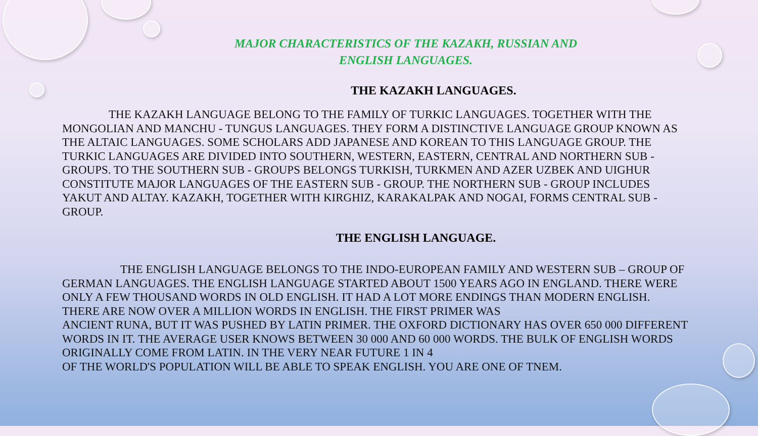MAJOR CHARACTERISTICS OF THE KAZAKH, RUSSIAN AND ENGLISH LANGUAGES.
THE KAZAKH LANGUAGES.
    THE KAZAKH LANGUAGE BELONG TO THE FAMILY OF TURKIC LANGUAGES. TOGETHER WITH THE
MONGOLIAN AND MANCHU - TUNGUS LANGUAGES. THEY FORM A DISTINCTIVE LANGUAGE GROUP KNOWN AS THE ALTAIC LANGUAGES. SOME SCHOLARS ADD JAPANESE AND KOREAN TO THIS LANGUAGE GROUP. THE TURKIC LANGUAGES ARE DIVIDED INTO SOUTHERN, WESTERN, EASTERN, CENTRAL AND NORTHERN SUB - GROUPS. TO THE SOUTHERN SUB - GROUPS BELONGS TURKISH, TURKMEN AND AZER UZBEK AND UIGHUR CONSTITUTE MAJOR LANGUAGES OF THE EASTERN SUB - GROUP. THE NORTHERN SUB - GROUP INCLUDES YAKUT AND ALTAY. KAZAKH, TOGETHER WITH KIRGHIZ, KARAKALPAK AND NOGAI, FORMS CENTRAL SUB - GROUP.
THE ENGLISH LANGUAGE.
     THE ENGLISH LANGUAGE BELONGS TO THE INDO-EUROPEAN FAMILY AND WESTERN SUB – GROUP OF GERMAN LANGUAGES. THE ENGLISH LANGUAGE STARTED ABOUT 1500 YEARS AGO IN ENGLAND. THERE WERE ONLY A FEW THOUSAND WORDS IN OLD ENGLISH. IT HAD A LOT MORE ENDINGS THAN MODERN ENGLISH. THERE ARE NOW OVER A MILLION WORDS IN ENGLISH. THE FIRST PRIMER WAS
ANCIENT RUNA, BUT IT WAS PUSHED BY LATIN PRIMER. THE OXFORD DICTIONARY HAS OVER 650 000 DIFFERENT WORDS IN IT. THE AVERAGE USER KNOWS BETWEEN 30 000 AND 60 000 WORDS. THE BULK OF ENGLISH WORDS ORIGINALLY COME FROM LATIN. IN THE VERY NEAR FUTURE 1 IN 4
OF THE WORLD'S POPULATION WILL BE ABLE TO SPEAK ENGLISH. YOU ARE ONE OF TNEM.